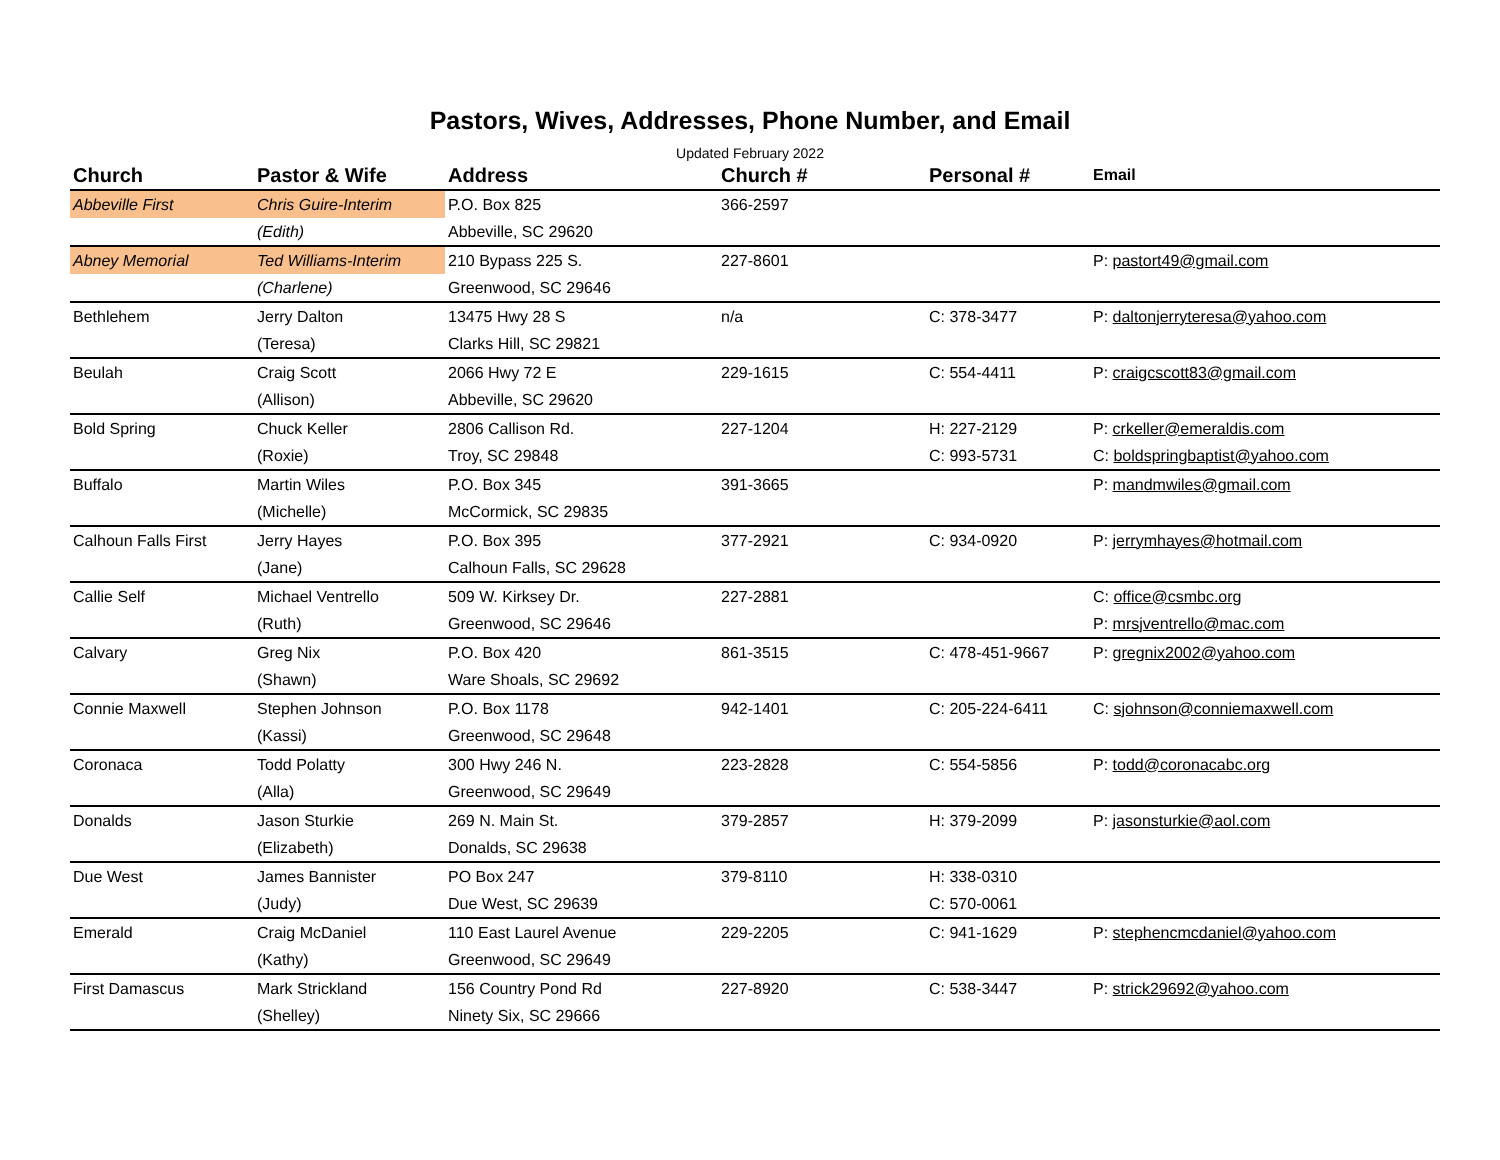Pastors, Wives, Addresses, Phone Number, and Email
Updated February 2022
| Church | Pastor & Wife | Address | Church # | Personal # | Email |
| --- | --- | --- | --- | --- | --- |
| Abbeville First | Chris Guire-Interim | P.O. Box 825 | 366-2597 | | |
| | (Edith) | Abbeville, SC 29620 | | | |
| Abney Memorial | Ted Williams-Interim | 210 Bypass 225 S. | 227-8601 | | P: pastort49@gmail.com |
| | (Charlene) | Greenwood, SC 29646 | | | |
| Bethlehem | Jerry Dalton | 13475 Hwy 28 S | n/a | C: 378-3477 | P: daltonjerryteresa@yahoo.com |
| | (Teresa) | Clarks Hill, SC 29821 | | | |
| Beulah | Craig Scott | 2066 Hwy 72 E | 229-1615 | C: 554-4411 | P: craigcscott83@gmail.com |
| | (Allison) | Abbeville, SC 29620 | | | |
| Bold Spring | Chuck Keller | 2806 Callison Rd. | 227-1204 | H: 227-2129 | P: crkeller@emeraldis.com |
| | (Roxie) | Troy, SC 29848 | | C: 993-5731 | C: boldspringbaptist@yahoo.com |
| Buffalo | Martin Wiles | P.O. Box 345 | 391-3665 | | P: mandmwiles@gmail.com |
| | (Michelle) | McCormick, SC 29835 | | | |
| Calhoun Falls First | Jerry Hayes | P.O. Box 395 | 377-2921 | C: 934-0920 | P: jerrymhayes@hotmail.com |
| | (Jane) | Calhoun Falls, SC 29628 | | | |
| Callie Self | Michael Ventrello | 509 W. Kirksey Dr. | 227-2881 | | C: office@csmbc.org |
| | (Ruth) | Greenwood, SC 29646 | | | P: mrsjventrello@mac.com |
| Calvary | Greg Nix | P.O. Box 420 | 861-3515 | C: 478-451-9667 | P: gregnix2002@yahoo.com |
| | (Shawn) | Ware Shoals, SC 29692 | | | |
| Connie Maxwell | Stephen Johnson | P.O. Box 1178 | 942-1401 | C: 205-224-6411 | C: sjohnson@conniemaxwell.com |
| | (Kassi) | Greenwood, SC 29648 | | | |
| Coronaca | Todd Polatty | 300 Hwy 246 N. | 223-2828 | C: 554-5856 | P: todd@coronacabc.org |
| | (Alla) | Greenwood, SC 29649 | | | |
| Donalds | Jason Sturkie | 269 N. Main St. | 379-2857 | H: 379-2099 | P: jasonsturkie@aol.com |
| | (Elizabeth) | Donalds, SC 29638 | | | |
| Due West | James Bannister | PO Box 247 | 379-8110 | H: 338-0310 | |
| | (Judy) | Due West, SC 29639 | | C: 570-0061 | |
| Emerald | Craig McDaniel | 110 East Laurel Avenue | 229-2205 | C: 941-1629 | P: stephencmcdaniel@yahoo.com |
| | (Kathy) | Greenwood, SC 29649 | | | |
| First Damascus | Mark Strickland | 156 Country Pond Rd | 227-8920 | C: 538-3447 | P: strick29692@yahoo.com |
| | (Shelley) | Ninety Six, SC 29666 | | | |